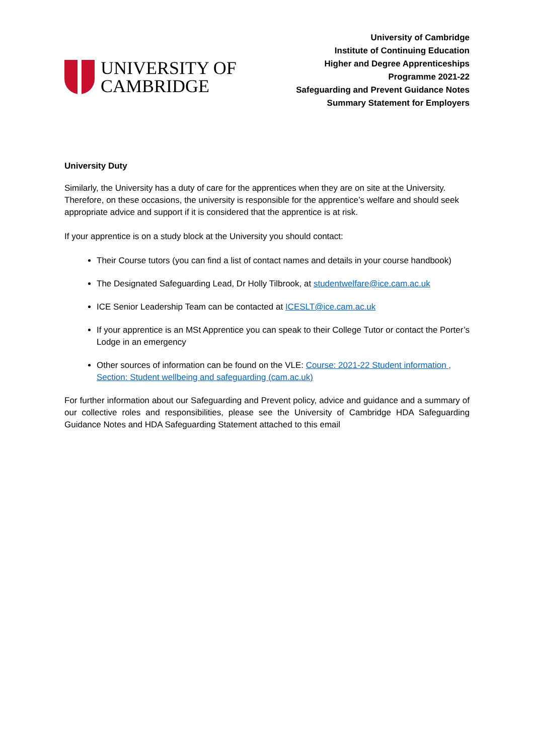UNIVERSITY OF
CAMBRIDGE
University of Cambridge
Institute of Continuing Education
Higher and Degree Apprenticeships
Programme 2021-22
Safeguarding and Prevent Guidance Notes
Summary Statement for Employers
University Duty
Similarly, the University has a duty of care for the apprentices when they are on site at the University. Therefore, on these occasions, the university is responsible for the apprentice’s welfare and should seek appropriate advice and support if it is considered that the apprentice is at risk.
If your apprentice is on a study block at the University you should contact:
Their Course tutors (you can find a list of contact names and details in your course handbook)
The Designated Safeguarding Lead, Dr Holly Tilbrook, at studentwelfare@ice.cam.ac.uk
ICE Senior Leadership Team can be contacted at ICESLT@ice.cam.ac.uk
If your apprentice is an MSt Apprentice you can speak to their College Tutor or contact the Porter’s Lodge in an emergency
Other sources of information can be found on the VLE: Course: 2021-22 Student information , Section: Student wellbeing and safeguarding (cam.ac.uk)
For further information about our Safeguarding and Prevent policy, advice and guidance and a summary of our collective roles and responsibilities, please see the University of Cambridge HDA Safeguarding Guidance Notes and HDA Safeguarding Statement attached to this email